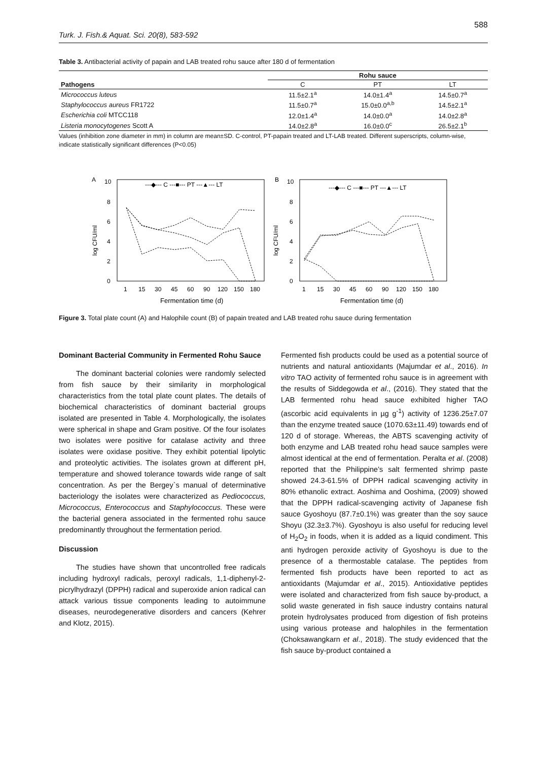588
Turk. J. Fish.& Aquat. Sci. 20(8), 583-592
Table 3. Antibacterial activity of papain and LAB treated rohu sauce after 180 d of fermentation
| | Rohu sauce | | |
| --- | --- | --- | --- |
| Pathogens | C | PT | LT |
| Micrococcus luteus | 11.5±2.1<sup>a</sup> | 14.0±1.4<sup>a</sup> | 14.5±0.7<sup>a</sup> |
| Staphylococcus aureus FR1722 | 11.5±0.7<sup>a</sup> | 15.0±0.0<sup>a,b</sup> | 14.5±2.1<sup>a</sup> |
| Escherichia coli MTCC118 | 12.0±1.4<sup>a</sup> | 14.0±0.0<sup>a</sup> | 14.0±2.8<sup>a</sup> |
| Listeria monocytogenes Scott A | 14.0±2.8<sup>a</sup> | 16.0±0.0<sup>c</sup> | 26.5±2.1<sup>b</sup> |
Values (inhibition zone diameter in mm) in column are mean±SD. C-control, PT-papain treated and LT-LAB treated. Different superscripts, column-wise, indicate statistically significant differences (P<0.05)
A
10
8
6
4
2
0
log CFU/ml
---◆--- C ---■--- PT ---▲--- LT
1
15
30
45
60
90
120
150
180
Fermentation time (d)
B
10
8
6
4
2
0
log CFU/ml
---◆--- C ---■--- PT ---▲--- LT
1
15
30
45
60
90
120
150
180
Fermentation time (d)
Figure 3. Total plate count (A) and Halophile count (B) of papain treated and LAB treated rohu sauce during fermentation
Dominant Bacterial Community in Fermented Rohu Sauce
The dominant bacterial colonies were randomly selected from fish sauce by their similarity in morphological characteristics from the total plate count plates. The details of biochemical characteristics of dominant bacterial groups isolated are presented in Table 4. Morphologically, the isolates were spherical in shape and Gram positive. Of the four isolates two isolates were positive for catalase activity and three isolates were oxidase positive. They exhibit potential lipolytic and proteolytic activities. The isolates grown at different pH, temperature and showed tolerance towards wide range of salt concentration. As per the Bergey`s manual of determinative bacteriology the isolates were characterized as Pediococcus, Micrococcus, Enterococcus and Staphylococcus. These were the bacterial genera associated in the fermented rohu sauce predominantly throughout the fermentation period.
Discussion
The studies have shown that uncontrolled free radicals including hydroxyl radicals, peroxyl radicals, 1,1-diphenyl-2-picrylhydrazyl (DPPH) radical and superoxide anion radical can attack various tissue components leading to autoimmune diseases, neurodegenerative disorders and cancers (Kehrer and Klotz, 2015).
Fermented fish products could be used as a potential source of nutrients and natural antioxidants (Majumdar et al., 2016). In vitro TAO activity of fermented rohu sauce is in agreement with the results of Siddegowda et al., (2016). They stated that the LAB fermented rohu head sauce exhibited higher TAO (ascorbic acid equivalents in µg g<sup>-1</sup>) activity of 1236.25±7.07 than the enzyme treated sauce (1070.63±11.49) towards end of 120 d of storage. Whereas, the ABTS scavenging activity of both enzyme and LAB treated rohu head sauce samples were almost identical at the end of fermentation. Peralta et al. (2008) reported that the Philippine’s salt fermented shrimp paste showed 24.3-61.5% of DPPH radical scavenging activity in 80% ethanolic extract. Aoshima and Ooshima, (2009) showed that the DPPH radical-scavenging activity of Japanese fish sauce Gyoshoyu (87.7±0.1%) was greater than the soy sauce Shoyu (32.3±3.7%). Gyoshoyu is also useful for reducing level of H<sub>2</sub>O<sub>2</sub> in foods, when it is added as a liquid condiment. This anti hydrogen peroxide activity of Gyoshoyu is due to the presence of a thermostable catalase. The peptides from fermented fish products have been reported to act as antioxidants (Majumdar et al., 2015). Antioxidative peptides were isolated and characterized from fish sauce by-product, a solid waste generated in fish sauce industry contains natural protein hydrolysates produced from digestion of fish proteins using various protease and halophiles in the fermentation (Choksawangkarn et al., 2018). The study evidenced that the fish sauce by-product contained a